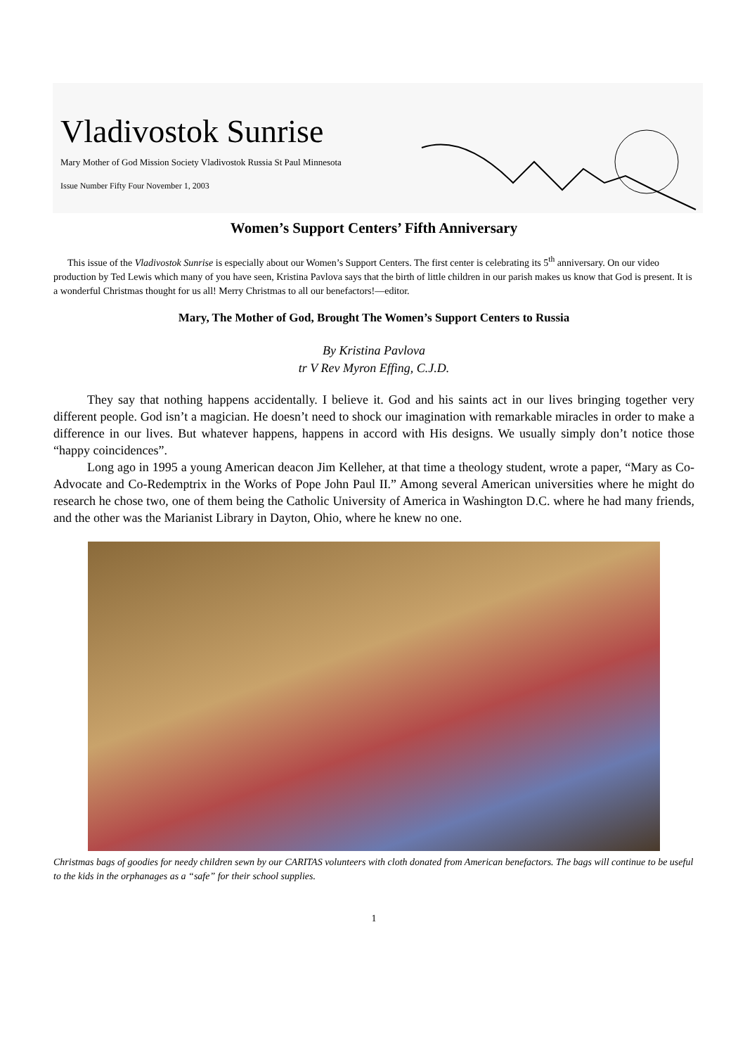Vladivostok Sunrise
Mary Mother of God Mission Society Vladivostok Russia St Paul Minnesota
Issue Number Fifty Four November 1, 2003
Women’s Support Centers’ Fifth Anniversary
This issue of the Vladivostok Sunrise is especially about our Women’s Support Centers. The first center is celebrating its 5<sup>th</sup> anniversary. On our video production by Ted Lewis which many of you have seen, Kristina Pavlova says that the birth of little children in our parish makes us know that God is present. It is a wonderful Christmas thought for us all! Merry Christmas to all our benefactors!—editor.
Mary, The Mother of God, Brought The Women’s Support Centers to Russia
By Kristina Pavlova
tr V Rev Myron Effing, C.J.D.
They say that nothing happens accidentally. I believe it. God and his saints act in our lives bringing together very different people. God isn’t a magician. He doesn’t need to shock our imagination with remarkable miracles in order to make a difference in our lives. But whatever happens, happens in accord with His designs. We usually simply don’t notice those “happy coincidences”.
Long ago in 1995 a young American deacon Jim Kelleher, at that time a theology student, wrote a paper, “Mary as Co-Advocate and Co-Redemptrix in the Works of Pope John Paul II.” Among several American universities where he might do research he chose two, one of them being the Catholic University of America in Washington D.C. where he had many friends, and the other was the Marianist Library in Dayton, Ohio, where he knew no one.
Christmas bags of goodies for needy children sewn by our CARITAS volunteers with cloth donated from American benefactors. The bags will continue to be useful to the kids in the orphanages as a “safe” for their school supplies.
1